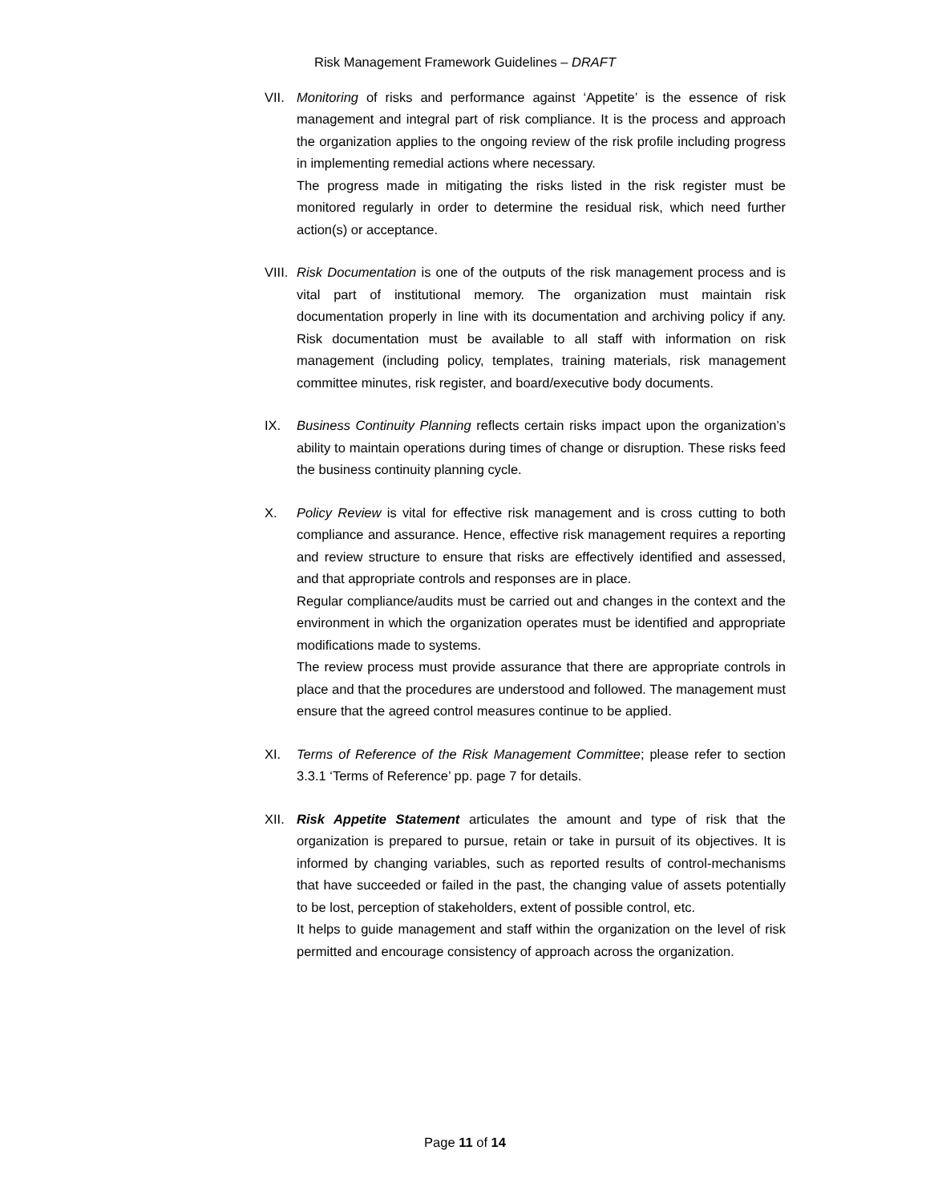Risk Management Framework Guidelines – DRAFT
VII. Monitoring of risks and performance against ‘Appetite’ is the essence of risk management and integral part of risk compliance. It is the process and approach the organization applies to the ongoing review of the risk profile including progress in implementing remedial actions where necessary.
The progress made in mitigating the risks listed in the risk register must be monitored regularly in order to determine the residual risk, which need further action(s) or acceptance.
VIII. Risk Documentation is one of the outputs of the risk management process and is vital part of institutional memory. The organization must maintain risk documentation properly in line with its documentation and archiving policy if any. Risk documentation must be available to all staff with information on risk management (including policy, templates, training materials, risk management committee minutes, risk register, and board/executive body documents.
IX. Business Continuity Planning reflects certain risks impact upon the organization’s ability to maintain operations during times of change or disruption. These risks feed the business continuity planning cycle.
X. Policy Review is vital for effective risk management and is cross cutting to both compliance and assurance. Hence, effective risk management requires a reporting and review structure to ensure that risks are effectively identified and assessed, and that appropriate controls and responses are in place.
Regular compliance/audits must be carried out and changes in the context and the environment in which the organization operates must be identified and appropriate modifications made to systems.
The review process must provide assurance that there are appropriate controls in place and that the procedures are understood and followed. The management must ensure that the agreed control measures continue to be applied.
XI. Terms of Reference of the Risk Management Committee; please refer to section 3.3.1 ‘Terms of Reference’ pp. page 7 for details.
XII. Risk Appetite Statement articulates the amount and type of risk that the organization is prepared to pursue, retain or take in pursuit of its objectives. It is informed by changing variables, such as reported results of control-mechanisms that have succeeded or failed in the past, the changing value of assets potentially to be lost, perception of stakeholders, extent of possible control, etc.
It helps to guide management and staff within the organization on the level of risk permitted and encourage consistency of approach across the organization.
Page 11 of 14